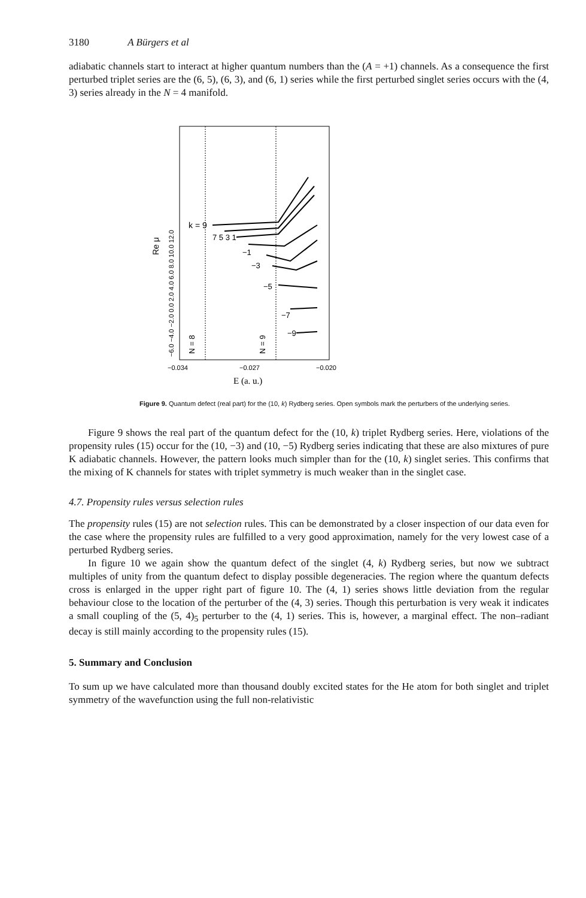3180 A Bürgers et al
adiabatic channels start to interact at higher quantum numbers than the (A = +1) channels. As a consequence the first perturbed triplet series are the (6, 5), (6, 3), and (6, 1) series while the first perturbed singlet series occurs with the (4, 3) series already in the N = 4 manifold.
Re μ
−6.0 −4.0 −2.0 0.0 2.0 4.0 6.0 8.0 10.0 12.0
k = 9
7 5 3 1
−1
−3
−5
−7
−9
N = 8
N = 9
−0.034
−0.027
−0.020
E (a. u.)
Figure 9. Quantum defect (real part) for the (10, k) Rydberg series. Open symbols mark the perturbers of the underlying series.
Figure 9 shows the real part of the quantum defect for the (10, k) triplet Rydberg series. Here, violations of the propensity rules (15) occur for the (10, −3) and (10, −5) Rydberg series indicating that these are also mixtures of pure K adiabatic channels. However, the pattern looks much simpler than for the (10, k) singlet series. This confirms that the mixing of K channels for states with triplet symmetry is much weaker than in the singlet case.
4.7. Propensity rules versus selection rules
The propensity rules (15) are not selection rules. This can be demonstrated by a closer inspection of our data even for the case where the propensity rules are fulfilled to a very good approximation, namely for the very lowest case of a perturbed Rydberg series.
In figure 10 we again show the quantum defect of the singlet (4, k) Rydberg series, but now we subtract multiples of unity from the quantum defect to display possible degeneracies. The region where the quantum defects cross is enlarged in the upper right part of figure 10. The (4, 1) series shows little deviation from the regular behaviour close to the location of the perturber of the (4, 3) series. Though this perturbation is very weak it indicates a small coupling of the (5, 4)<sub>5</sub> perturber to the (4, 1) series. This is, however, a marginal effect. The non–radiant decay is still mainly according to the propensity rules (15).
5. Summary and Conclusion
To sum up we have calculated more than thousand doubly excited states for the He atom for both singlet and triplet symmetry of the wavefunction using the full non-relativistic